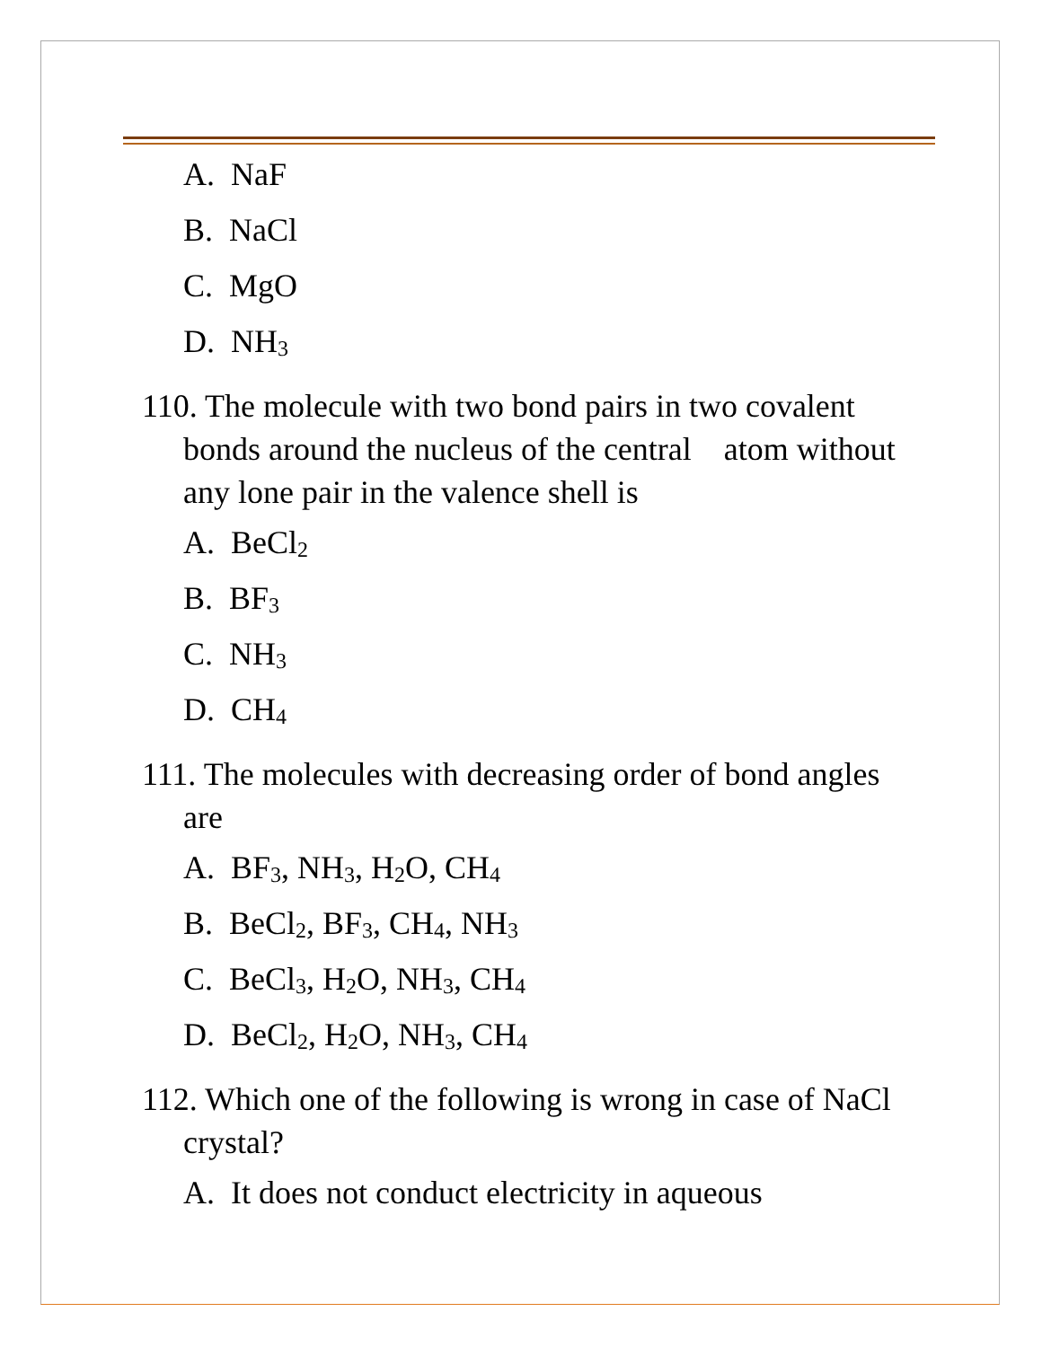A. NaF
B. NaCl
C. MgO
D. NH<sub>3</sub>
110. The molecule with two bond pairs in two covalent bonds around the nucleus of the central atom without any lone pair in the valence shell is
A. BeCl<sub>2</sub>
B. BF<sub>3</sub>
C. NH<sub>3</sub>
D. CH<sub>4</sub>
111. The molecules with decreasing order of bond angles are
A. BF<sub>3</sub>, NH<sub>3</sub>, H<sub>2</sub>O, CH<sub>4</sub>
B. BeCl<sub>2</sub>, BF<sub>3</sub>, CH<sub>4</sub>, NH<sub>3</sub>
C. BeCl<sub>3</sub>, H<sub>2</sub>O, NH<sub>3</sub>, CH<sub>4</sub>
D. BeCl<sub>2</sub>, H<sub>2</sub>O, NH<sub>3</sub>, CH<sub>4</sub>
112. Which one of the following is wrong in case of NaCl crystal?
A. It does not conduct electricity in aqueous